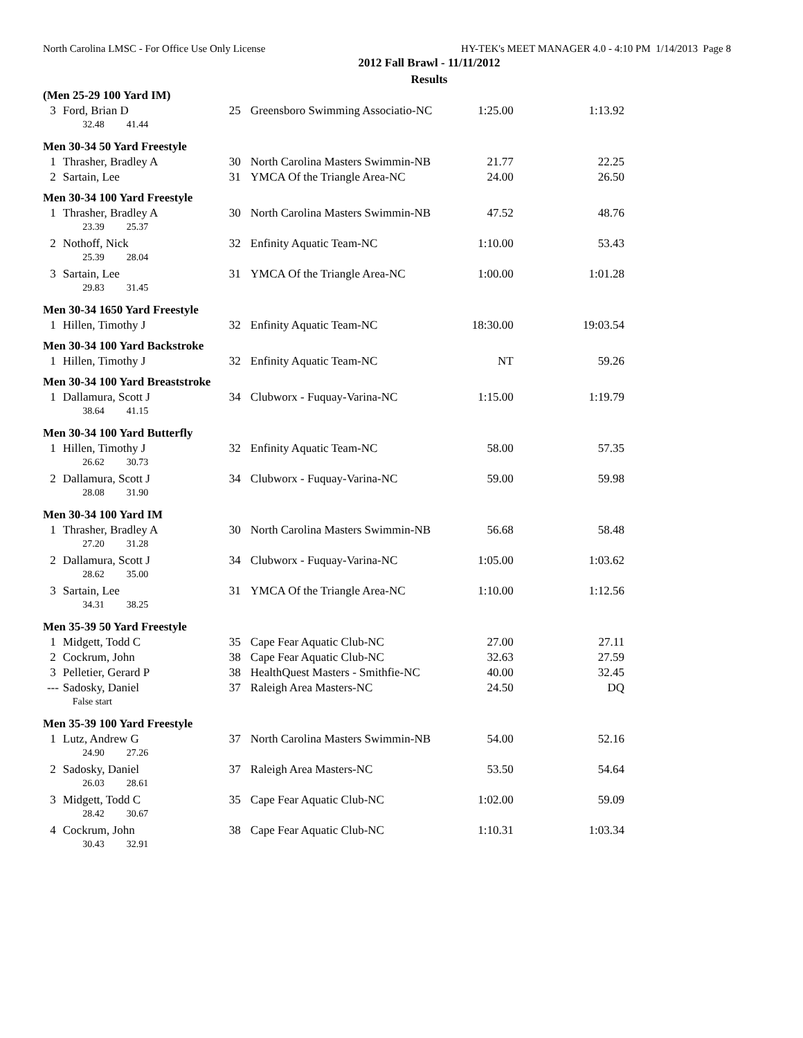North Carolina LMSC - For Office Use Only License HY-TEK's MEET MANAGER 4.0 - 4:10 PM 1/14/2013 Page 8
2012 Fall Brawl - 11/11/2012
Results
| (Men 25-29 100 Yard IM) | | | | | |
| 3 | Ford, Brian D | 25 | Greensboro Swimming Associatio-NC | 1:25.00 | 1:13.92 |
| | 32.48 41.44 | | | | |
| Men 30-34 50 Yard Freestyle | | | | | |
| 1 | Thrasher, Bradley A | 30 | North Carolina Masters Swimmin-NB | 21.77 | 22.25 |
| 2 | Sartain, Lee | 31 | YMCA Of the Triangle Area-NC | 24.00 | 26.50 |
| Men 30-34 100 Yard Freestyle | | | | | |
| 1 | Thrasher, Bradley A | 30 | North Carolina Masters Swimmin-NB | 47.52 | 48.76 |
| | 23.39 25.37 | | | | |
| 2 | Nothoff, Nick | 32 | Enfinity Aquatic Team-NC | 1:10.00 | 53.43 |
| | 25.39 28.04 | | | | |
| 3 | Sartain, Lee | 31 | YMCA Of the Triangle Area-NC | 1:00.00 | 1:01.28 |
| | 29.83 31.45 | | | | |
| Men 30-34 1650 Yard Freestyle | | | | | |
| 1 | Hillen, Timothy J | 32 | Enfinity Aquatic Team-NC | 18:30.00 | 19:03.54 |
| Men 30-34 100 Yard Backstroke | | | | | |
| 1 | Hillen, Timothy J | 32 | Enfinity Aquatic Team-NC | NT | 59.26 |
| Men 30-34 100 Yard Breaststroke | | | | | |
| 1 | Dallamura, Scott J | 34 | Clubworx - Fuquay-Varina-NC | 1:15.00 | 1:19.79 |
| | 38.64 41.15 | | | | |
| Men 30-34 100 Yard Butterfly | | | | | |
| 1 | Hillen, Timothy J | 32 | Enfinity Aquatic Team-NC | 58.00 | 57.35 |
| | 26.62 30.73 | | | | |
| 2 | Dallamura, Scott J | 34 | Clubworx - Fuquay-Varina-NC | 59.00 | 59.98 |
| | 28.08 31.90 | | | | |
| Men 30-34 100 Yard IM | | | | | |
| 1 | Thrasher, Bradley A | 30 | North Carolina Masters Swimmin-NB | 56.68 | 58.48 |
| | 27.20 31.28 | | | | |
| 2 | Dallamura, Scott J | 34 | Clubworx - Fuquay-Varina-NC | 1:05.00 | 1:03.62 |
| | 28.62 35.00 | | | | |
| 3 | Sartain, Lee | 31 | YMCA Of the Triangle Area-NC | 1:10.00 | 1:12.56 |
| | 34.31 38.25 | | | | |
| Men 35-39 50 Yard Freestyle | | | | | |
| 1 | Midgett, Todd C | 35 | Cape Fear Aquatic Club-NC | 27.00 | 27.11 |
| 2 | Cockrum, John | 38 | Cape Fear Aquatic Club-NC | 32.63 | 27.59 |
| 3 | Pelletier, Gerard P | 38 | HealthQuest Masters - Smithfie-NC | 40.00 | 32.45 |
| --- | Sadosky, Daniel | 37 | Raleigh Area Masters-NC | 24.50 | DQ |
| | False start | | | | |
| Men 35-39 100 Yard Freestyle | | | | | |
| 1 | Lutz, Andrew G | 37 | North Carolina Masters Swimmin-NB | 54.00 | 52.16 |
| | 24.90 27.26 | | | | |
| 2 | Sadosky, Daniel | 37 | Raleigh Area Masters-NC | 53.50 | 54.64 |
| | 26.03 28.61 | | | | |
| 3 | Midgett, Todd C | 35 | Cape Fear Aquatic Club-NC | 1:02.00 | 59.09 |
| | 28.42 30.67 | | | | |
| 4 | Cockrum, John | 38 | Cape Fear Aquatic Club-NC | 1:10.31 | 1:03.34 |
| | 30.43 32.91 | | | | |